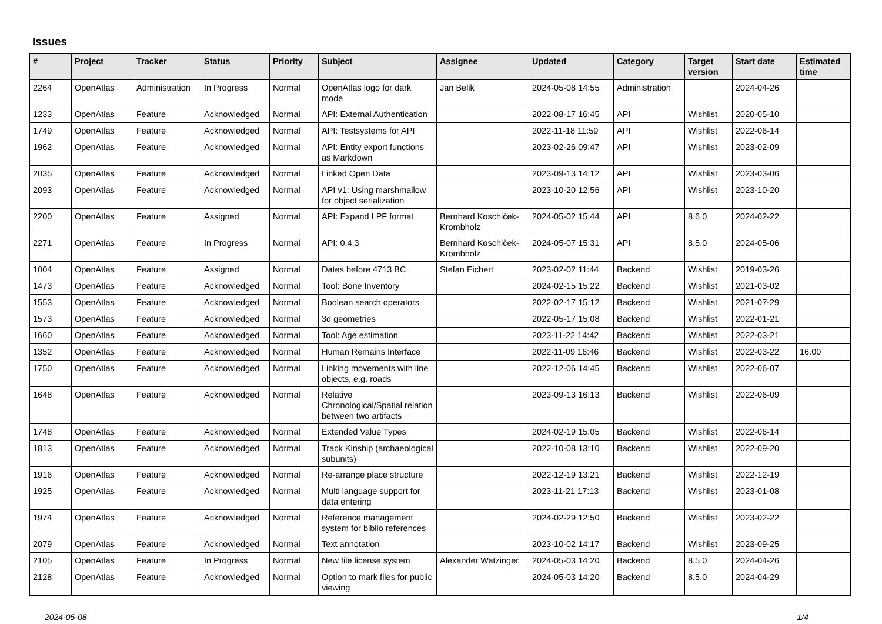Issues
| # | Project | Tracker | Status | Priority | Subject | Assignee | Updated | Category | Target version | Start date | Estimated time |
| --- | --- | --- | --- | --- | --- | --- | --- | --- | --- | --- | --- |
| 2264 | OpenAtlas | Administration | In Progress | Normal | OpenAtlas logo for dark mode | Jan Belik | 2024-05-08 14:55 | Administration | | 2024-04-26 | |
| 1233 | OpenAtlas | Feature | Acknowledged | Normal | API: External Authentication | | 2022-08-17 16:45 | API | Wishlist | 2020-05-10 | |
| 1749 | OpenAtlas | Feature | Acknowledged | Normal | API: Testsystems for API | | 2022-11-18 11:59 | API | Wishlist | 2022-06-14 | |
| 1962 | OpenAtlas | Feature | Acknowledged | Normal | API: Entity export functions as Markdown | | 2023-02-26 09:47 | API | Wishlist | 2023-02-09 | |
| 2035 | OpenAtlas | Feature | Acknowledged | Normal | Linked Open Data | | 2023-09-13 14:12 | API | Wishlist | 2023-03-06 | |
| 2093 | OpenAtlas | Feature | Acknowledged | Normal | API v1: Using marshmallow for object serialization | | 2023-10-20 12:56 | API | Wishlist | 2023-10-20 | |
| 2200 | OpenAtlas | Feature | Assigned | Normal | API: Expand LPF format | Bernhard Koschiček-Krombholz | 2024-05-02 15:44 | API | 8.6.0 | 2024-02-22 | |
| 2271 | OpenAtlas | Feature | In Progress | Normal | API: 0.4.3 | Bernhard Koschiček-Krombholz | 2024-05-07 15:31 | API | 8.5.0 | 2024-05-06 | |
| 1004 | OpenAtlas | Feature | Assigned | Normal | Dates before 4713 BC | Stefan Eichert | 2023-02-02 11:44 | Backend | Wishlist | 2019-03-26 | |
| 1473 | OpenAtlas | Feature | Acknowledged | Normal | Tool: Bone Inventory | | 2024-02-15 15:22 | Backend | Wishlist | 2021-03-02 | |
| 1553 | OpenAtlas | Feature | Acknowledged | Normal | Boolean search operators | | 2022-02-17 15:12 | Backend | Wishlist | 2021-07-29 | |
| 1573 | OpenAtlas | Feature | Acknowledged | Normal | 3d geometries | | 2022-05-17 15:08 | Backend | Wishlist | 2022-01-21 | |
| 1660 | OpenAtlas | Feature | Acknowledged | Normal | Tool: Age estimation | | 2023-11-22 14:42 | Backend | Wishlist | 2022-03-21 | |
| 1352 | OpenAtlas | Feature | Acknowledged | Normal | Human Remains Interface | | 2022-11-09 16:46 | Backend | Wishlist | 2022-03-22 | 16.00 |
| 1750 | OpenAtlas | Feature | Acknowledged | Normal | Linking movements with line objects, e.g. roads | | 2022-12-06 14:45 | Backend | Wishlist | 2022-06-07 | |
| 1648 | OpenAtlas | Feature | Acknowledged | Normal | Relative Chronological/Spatial relation between two artifacts | | 2023-09-13 16:13 | Backend | Wishlist | 2022-06-09 | |
| 1748 | OpenAtlas | Feature | Acknowledged | Normal | Extended Value Types | | 2024-02-19 15:05 | Backend | Wishlist | 2022-06-14 | |
| 1813 | OpenAtlas | Feature | Acknowledged | Normal | Track Kinship (archaeological subunits) | | 2022-10-08 13:10 | Backend | Wishlist | 2022-09-20 | |
| 1916 | OpenAtlas | Feature | Acknowledged | Normal | Re-arrange place structure | | 2022-12-19 13:21 | Backend | Wishlist | 2022-12-19 | |
| 1925 | OpenAtlas | Feature | Acknowledged | Normal | Multi language support for data entering | | 2023-11-21 17:13 | Backend | Wishlist | 2023-01-08 | |
| 1974 | OpenAtlas | Feature | Acknowledged | Normal | Reference management system for biblio references | | 2024-02-29 12:50 | Backend | Wishlist | 2023-02-22 | |
| 2079 | OpenAtlas | Feature | Acknowledged | Normal | Text annotation | | 2023-10-02 14:17 | Backend | Wishlist | 2023-09-25 | |
| 2105 | OpenAtlas | Feature | In Progress | Normal | New file license system | Alexander Watzinger | 2024-05-03 14:20 | Backend | 8.5.0 | 2024-04-26 | |
| 2128 | OpenAtlas | Feature | Acknowledged | Normal | Option to mark files for public viewing | | 2024-05-03 14:20 | Backend | 8.5.0 | 2024-04-29 | |
2024-05-08 1/4